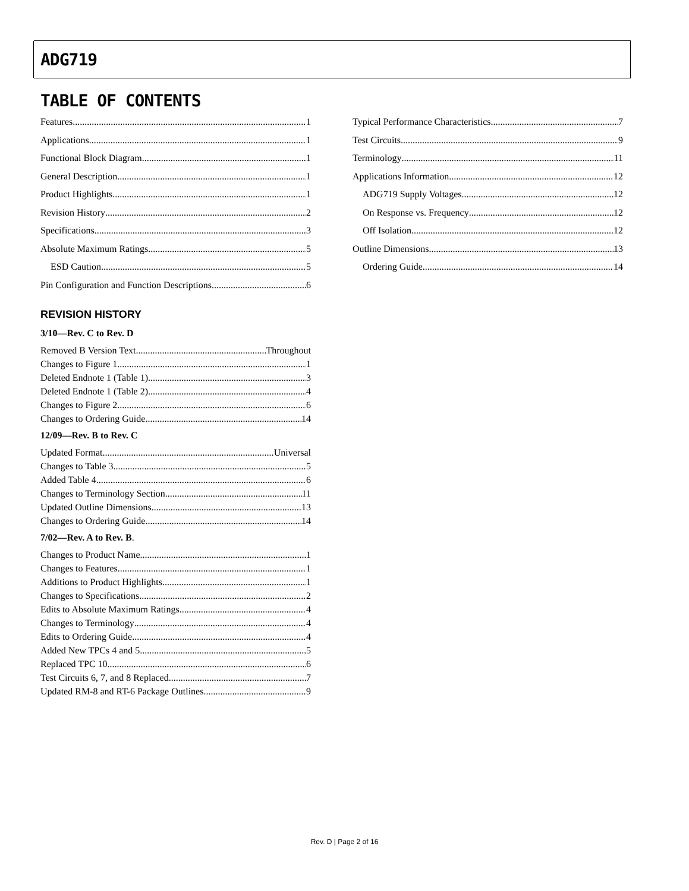ADG719
TABLE OF CONTENTS
Features 1
Applications 1
Functional Block Diagram 1
General Description 1
Product Highlights 1
Revision History 2
Specifications 3
Absolute Maximum Ratings 5
ESD Caution 5
Pin Configuration and Function Descriptions 6
REVISION HISTORY
3/10—Rev. C to Rev. D
Removed B Version Text Throughout
Changes to Figure 1 1
Deleted Endnote 1 (Table 1) 3
Deleted Endnote 1 (Table 2) 4
Changes to Figure 2 6
Changes to Ordering Guide 14
12/09—Rev. B to Rev. C
Updated Format Universal
Changes to Table 3 5
Added Table 4 6
Changes to Terminology Section 11
Updated Outline Dimensions 13
Changes to Ordering Guide 14
7/02—Rev. A to Rev. B.
Changes to Product Name 1
Changes to Features 1
Additions to Product Highlights 1
Changes to Specifications 2
Edits to Absolute Maximum Ratings 4
Changes to Terminology 4
Edits to Ordering Guide 4
Added New TPCs 4 and 5 5
Replaced TPC 10 6
Test Circuits 6, 7, and 8 Replaced 7
Updated RM-8 and RT-6 Package Outlines 9
Typical Performance Characteristics 7
Test Circuits 9
Terminology 11
Applications Information 12
ADG719 Supply Voltages 12
On Response vs. Frequency 12
Off Isolation 12
Outline Dimensions 13
Ordering Guide 14
Rev. D | Page 2 of 16